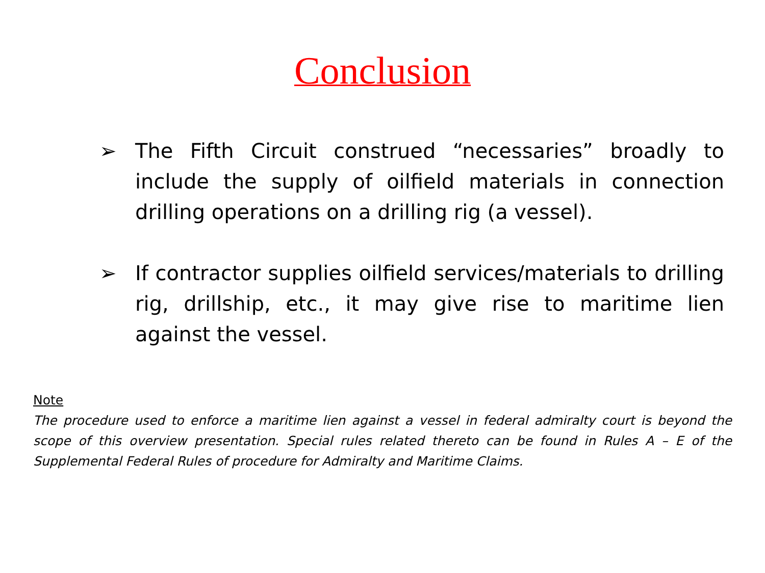Conclusion
➢ The Fifth Circuit construed “necessaries” broadly to include the supply of oilfield materials in connection drilling operations on a drilling rig (a vessel).
➢ If contractor supplies oilfield services/materials to drilling rig, drillship, etc., it may give rise to maritime lien against the vessel.
Note
The procedure used to enforce a maritime lien against a vessel in federal admiralty court is beyond the scope of this overview presentation. Special rules related thereto can be found in Rules A – E of the Supplemental Federal Rules of procedure for Admiralty and Maritime Claims.